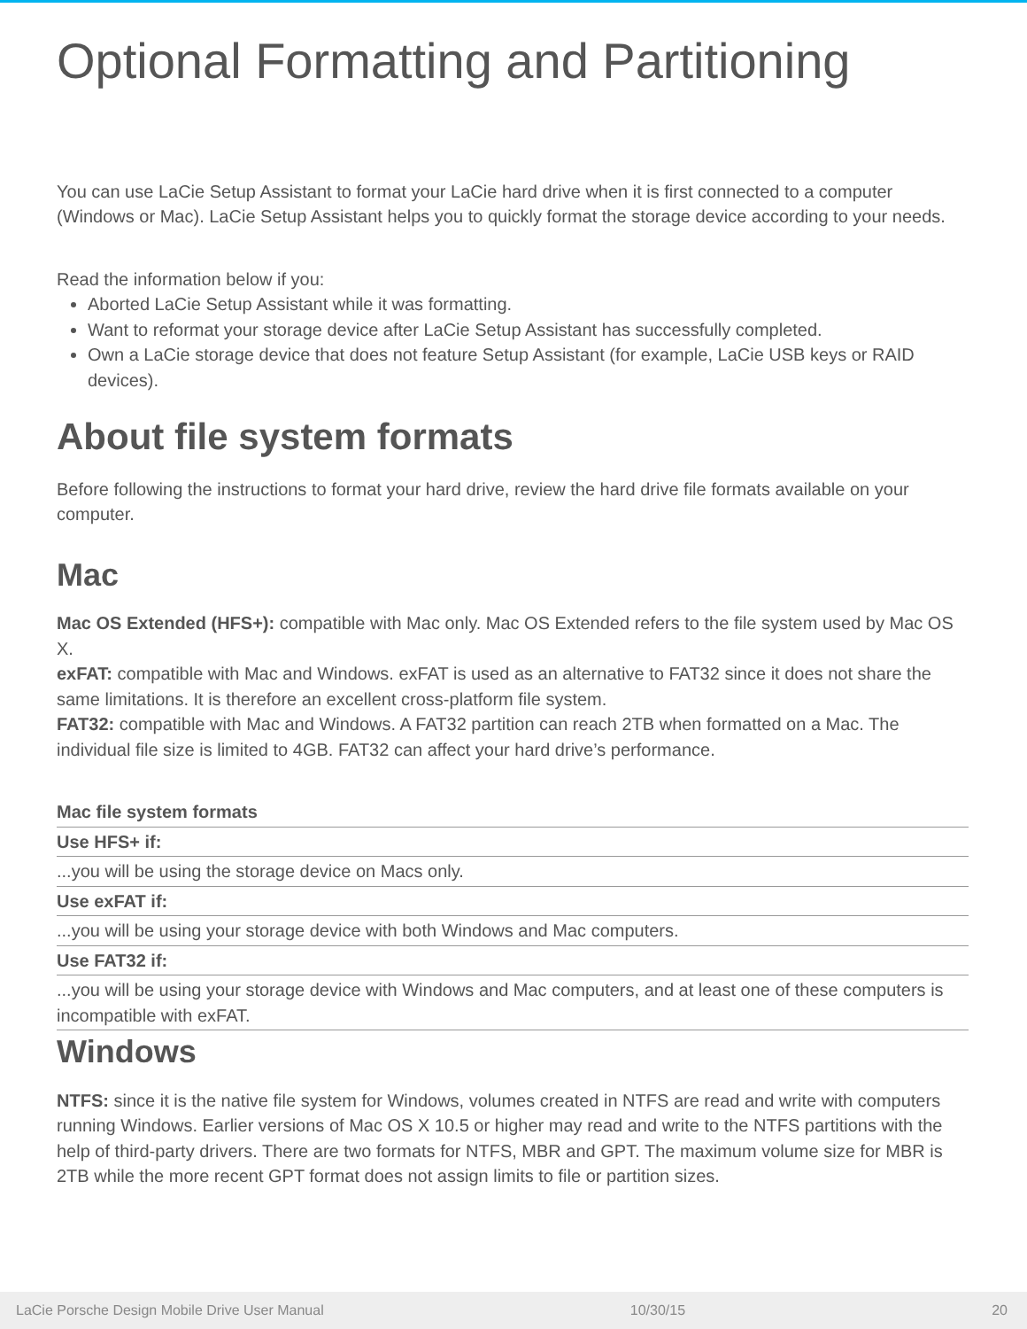Optional Formatting and Partitioning
You can use LaCie Setup Assistant to format your LaCie hard drive when it is first connected to a computer (Windows or Mac). LaCie Setup Assistant helps you to quickly format the storage device according to your needs.
Read the information below if you:
Aborted LaCie Setup Assistant while it was formatting.
Want to reformat your storage device after LaCie Setup Assistant has successfully completed.
Own a LaCie storage device that does not feature Setup Assistant (for example, LaCie USB keys or RAID devices).
About file system formats
Before following the instructions to format your hard drive, review the hard drive file formats available on your computer.
Mac
Mac OS Extended (HFS+): compatible with Mac only. Mac OS Extended refers to the file system used by Mac OS X.
exFAT: compatible with Mac and Windows. exFAT is used as an alternative to FAT32 since it does not share the same limitations. It is therefore an excellent cross-platform file system.
FAT32: compatible with Mac and Windows. A FAT32 partition can reach 2TB when formatted on a Mac. The individual file size is limited to 4GB. FAT32 can affect your hard drive’s performance.
| Mac file system formats |
| --- |
| Use HFS+ if: |
| ...you will be using the storage device on Macs only. |
| Use exFAT if: |
| ...you will be using your storage device with both Windows and Mac computers. |
| Use FAT32 if: |
| ...you will be using your storage device with Windows and Mac computers, and at least one of these computers is incompatible with exFAT. |
Windows
NTFS: since it is the native file system for Windows, volumes created in NTFS are read and write with computers running Windows. Earlier versions of Mac OS X 10.5 or higher may read and write to the NTFS partitions with the help of third-party drivers. There are two formats for NTFS, MBR and GPT. The maximum volume size for MBR is 2TB while the more recent GPT format does not assign limits to file or partition sizes.
LaCie Porsche Design Mobile Drive User Manual 10/30/15 20